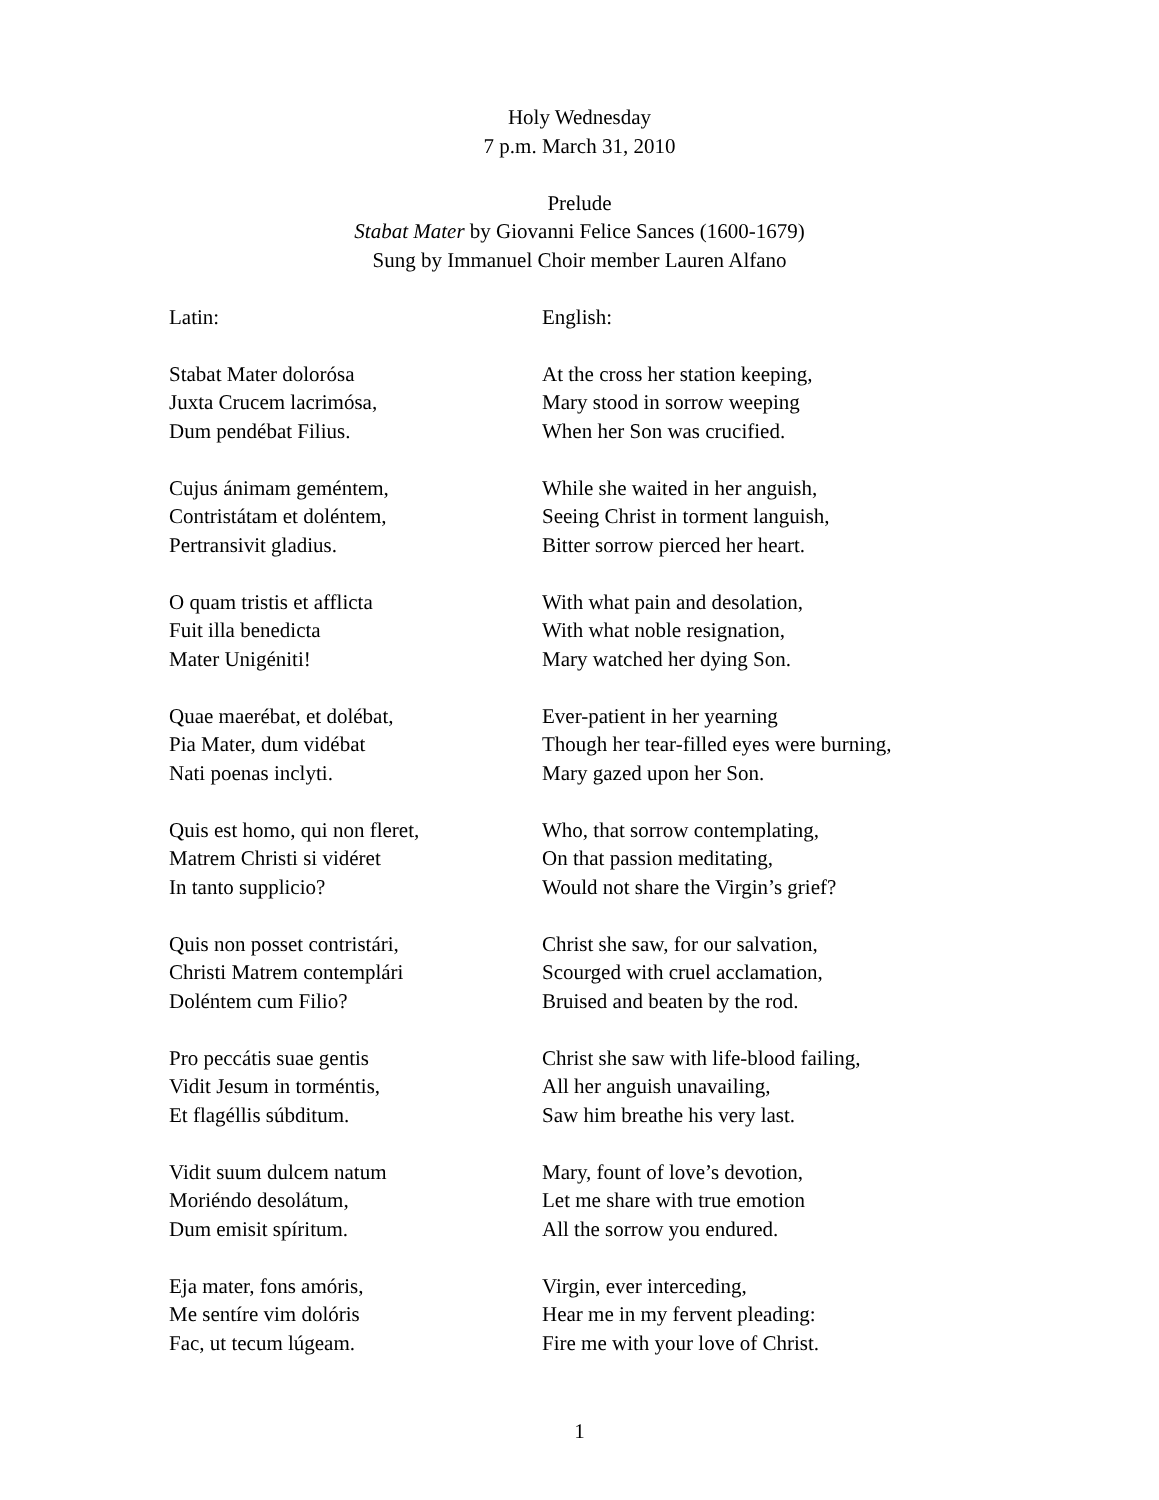Holy Wednesday
7 p.m. March 31, 2010
Prelude
Stabat Mater by Giovanni Felice Sances (1600-1679)
Sung by Immanuel Choir member Lauren Alfano
Latin: English:
Stabat Mater dolorósa
Juxta Crucem lacrimósa,
Dum pendébat Filius.
At the cross her station keeping,
Mary stood in sorrow weeping
When her Son was crucified.
Cujus ánimam geméntem,
Contristátam et doléntem,
Pertransivit gladius.
While she waited in her anguish,
Seeing Christ in torment languish,
Bitter sorrow pierced her heart.
O quam tristis et afflicta
Fuit illa benedicta
Mater Unigéniti!
With what pain and desolation,
With what noble resignation,
Mary watched her dying Son.
Quae maerébat, et dolébat,
Pia Mater, dum vidébat
Nati poenas inclyti.
Ever-patient in her yearning
Though her tear-filled eyes were burning,
Mary gazed upon her Son.
Quis est homo, qui non fleret,
Matrem Christi si vidéret
In tanto supplicio?
Who, that sorrow contemplating,
On that passion meditating,
Would not share the Virgin’s grief?
Quis non posset contristári,
Christi Matrem contemplári
Doléntem cum Filio?
Christ she saw, for our salvation,
Scourged with cruel acclamation,
Bruised and beaten by the rod.
Pro peccátis suae gentis
Vidit Jesum in torméntis,
Et flagéllis súbditum.
Christ she saw with life-blood failing,
All her anguish unavailing,
Saw him breathe his very last.
Vidit suum dulcem natum
Moriéndo desolátum,
Dum emisit spíritum.
Mary, fount of love’s devotion,
Let me share with true emotion
All the sorrow you endured.
Eja mater, fons amóris,
Me sentíre vim dolóris
Fac, ut tecum lúgeam.
Virgin, ever interceding,
Hear me in my fervent pleading:
Fire me with your love of Christ.
1